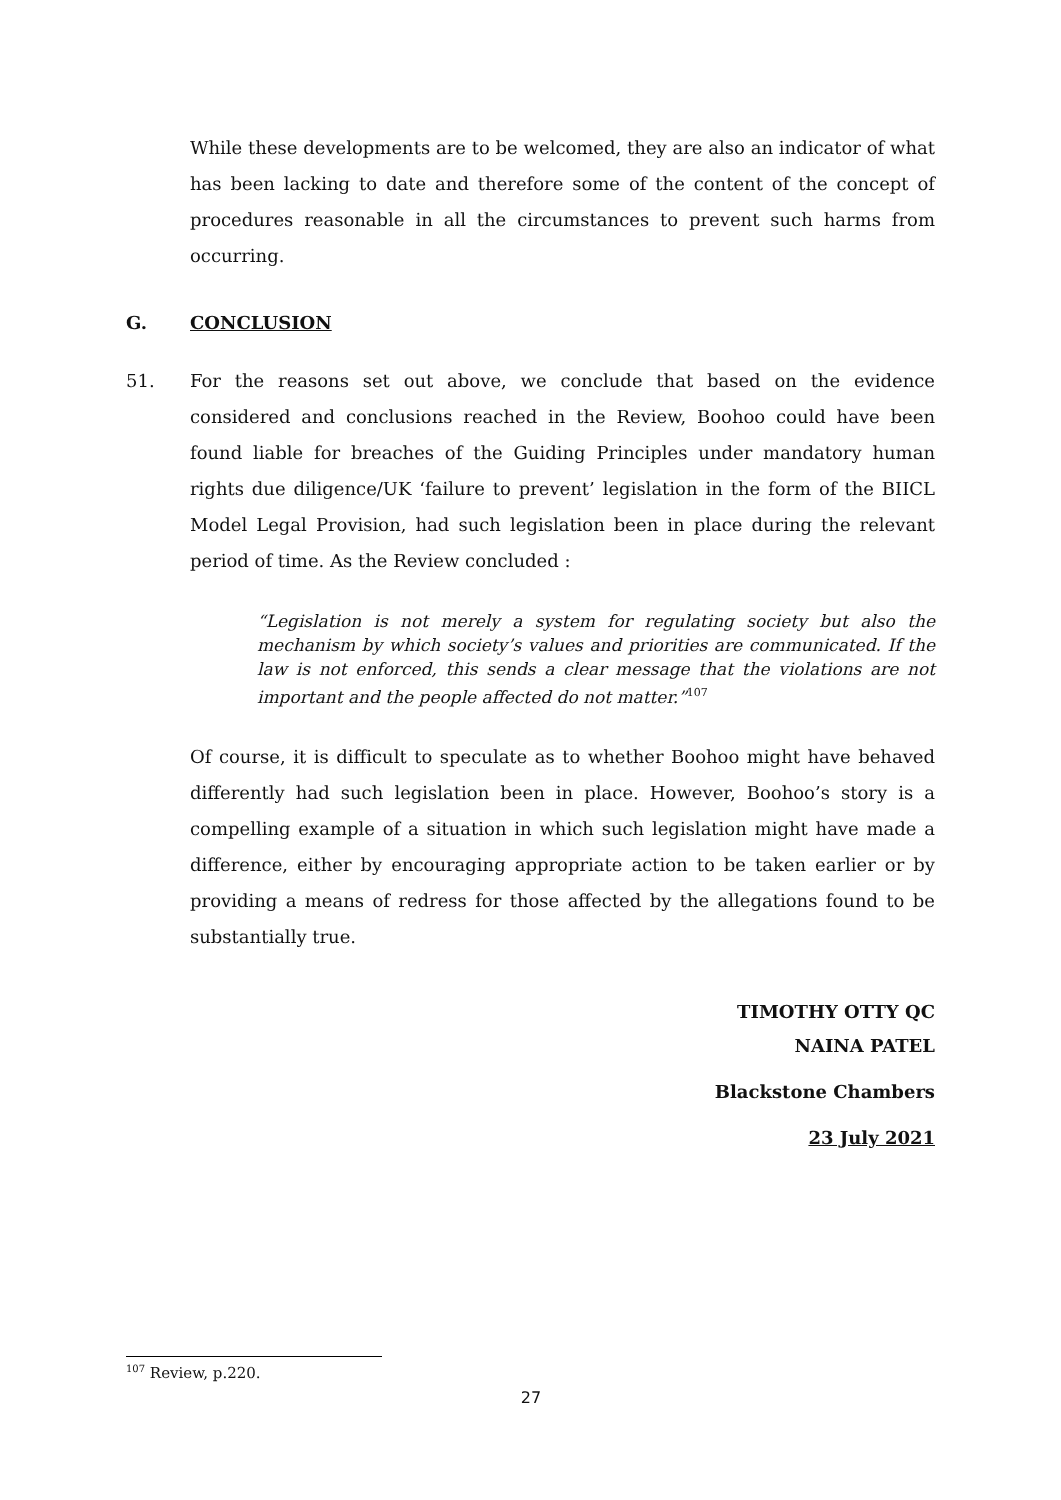While these developments are to be welcomed, they are also an indicator of what has been lacking to date and therefore some of the content of the concept of procedures reasonable in all the circumstances to prevent such harms from occurring.
G. CONCLUSION
51. For the reasons set out above, we conclude that based on the evidence considered and conclusions reached in the Review, Boohoo could have been found liable for breaches of the Guiding Principles under mandatory human rights due diligence/UK ‘failure to prevent’ legislation in the form of the BIICL Model Legal Provision, had such legislation been in place during the relevant period of time. As the Review concluded :
“Legislation is not merely a system for regulating society but also the mechanism by which society’s values and priorities are communicated. If the law is not enforced, this sends a clear message that the violations are not important and the people affected do not matter.”<sup>107</sup>
Of course, it is difficult to speculate as to whether Boohoo might have behaved differently had such legislation been in place. However, Boohoo’s story is a compelling example of a situation in which such legislation might have made a difference, either by encouraging appropriate action to be taken earlier or by providing a means of redress for those affected by the allegations found to be substantially true.
TIMOTHY OTTY QC
NAINA PATEL
Blackstone Chambers
23 July 2021
<sup>107</sup> Review, p.220.
27